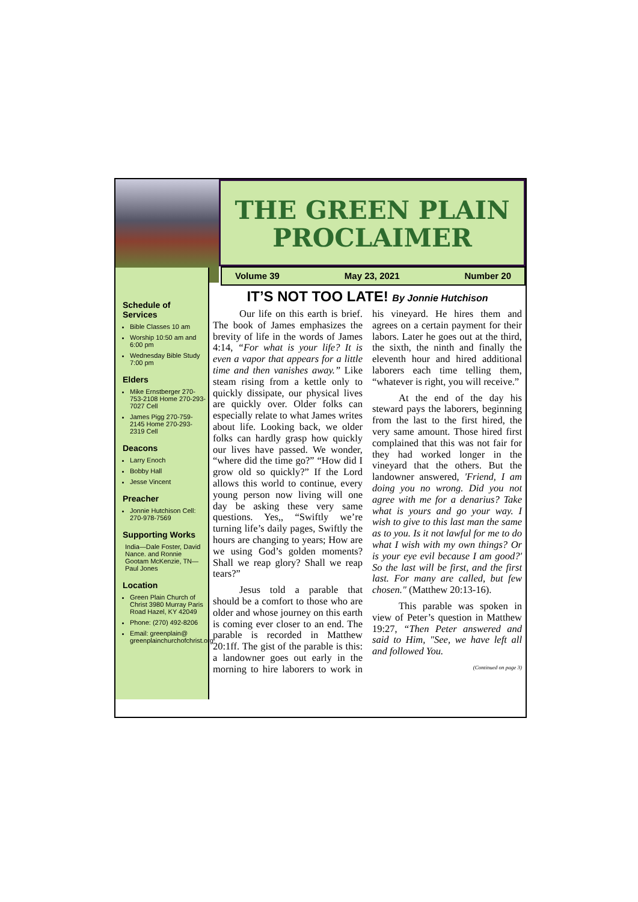THE GREEN PLAIN
PROCLAIMER
Volume 39 May 23, 2021 Number 20
Schedule of Services
Bible Classes 10 am
Worship 10:50 am and 6:00 pm
Wednesday Bible Study 7:00 pm
Elders
Mike Ernstberger 270-753-2108 Home 270-293-7027 Cell
James Pigg 270-759-2145 Home 270-293-2319 Cell
Deacons
Larry Enoch
Bobby Hall
Jesse Vincent
Preacher
Jonnie Hutchison Cell: 270-978-7569
Supporting Works
India—Dale Foster, David Nance. and Ronnie Gootam McKenzie, TN—Paul Jones
Location
Green Plain Church of Christ 3980 Murray Paris Road Hazel, KY 42049
Phone: (270) 492-8206
Email: greenplain@ greenplainchurchofchrist.org
IT’S NOT TOO LATE! By Jonnie Hutchison
Our life on this earth is brief. The book of James emphasizes the brevity of life in the words of James 4:14, “For what is your life? It is even a vapor that appears for a little time and then vanishes away.” Like steam rising from a kettle only to quickly dissipate, our physical lives are quickly over. Older folks can especially relate to what James writes about life. Looking back, we older folks can hardly grasp how quickly our lives have passed. We wonder, “where did the time go?” “How did I grow old so quickly?” If the Lord allows this world to continue, every young person now living will one day be asking these very same questions. Yes,, “Swiftly we’re turning life’s daily pages, Swiftly the hours are changing to years; How are we using God’s golden moments? Shall we reap glory? Shall we reap tears?”
Jesus told a parable that should be a comfort to those who are older and whose journey on this earth is coming ever closer to an end. The parable is recorded in Matthew 20:1ff. The gist of the parable is this: a landowner goes out early in the morning to hire laborers to work in his vineyard. He hires them and agrees on a certain payment for their labors. Later he goes out at the third, the sixth, the ninth and finally the eleventh hour and hired additional laborers each time telling them, “whatever is right, you will receive.”
At the end of the day his steward pays the laborers, beginning from the last to the first hired, the very same amount. Those hired first complained that this was not fair for they had worked longer in the vineyard that the others. But the landowner answered, 'Friend, I am doing you no wrong. Did you not agree with me for a denarius? Take what is yours and go your way. I wish to give to this last man the same as to you. Is it not lawful for me to do what I wish with my own things? Or is your eye evil because I am good?' So the last will be first, and the first last. For many are called, but few chosen." (Matthew 20:13-16).
This parable was spoken in view of Peter’s question in Matthew 19:27, “Then Peter answered and said to Him, "See, we have left all and followed You.
(Continued on page 3)